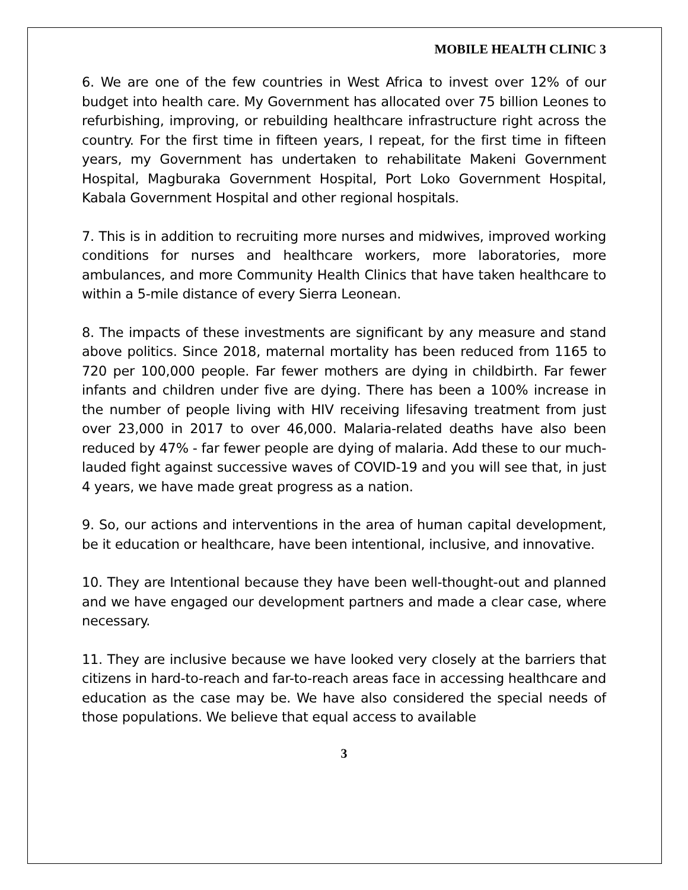MOBILE HEALTH CLINIC 3
6. We are one of the few countries in West Africa to invest over 12% of our budget into health care. My Government has allocated over 75 billion Leones to refurbishing, improving, or rebuilding healthcare infrastructure right across the country. For the first time in fifteen years, I repeat, for the first time in fifteen years, my Government has undertaken to rehabilitate Makeni Government Hospital, Magburaka Government Hospital, Port Loko Government Hospital, Kabala Government Hospital and other regional hospitals.
7. This is in addition to recruiting more nurses and midwives, improved working conditions for nurses and healthcare workers, more laboratories, more ambulances, and more Community Health Clinics that have taken healthcare to within a 5-mile distance of every Sierra Leonean.
8. The impacts of these investments are significant by any measure and stand above politics. Since 2018, maternal mortality has been reduced from 1165 to 720 per 100,000 people. Far fewer mothers are dying in childbirth. Far fewer infants and children under five are dying. There has been a 100% increase in the number of people living with HIV receiving lifesaving treatment from just over 23,000 in 2017 to over 46,000. Malaria-related deaths have also been reduced by 47% - far fewer people are dying of malaria. Add these to our much-lauded fight against successive waves of COVID-19 and you will see that, in just 4 years, we have made great progress as a nation.
9. So, our actions and interventions in the area of human capital development, be it education or healthcare, have been intentional, inclusive, and innovative.
10. They are Intentional because they have been well-thought-out and planned and we have engaged our development partners and made a clear case, where necessary.
11. They are inclusive because we have looked very closely at the barriers that citizens in hard-to-reach and far-to-reach areas face in accessing healthcare and education as the case may be. We have also considered the special needs of those populations. We believe that equal access to available
3